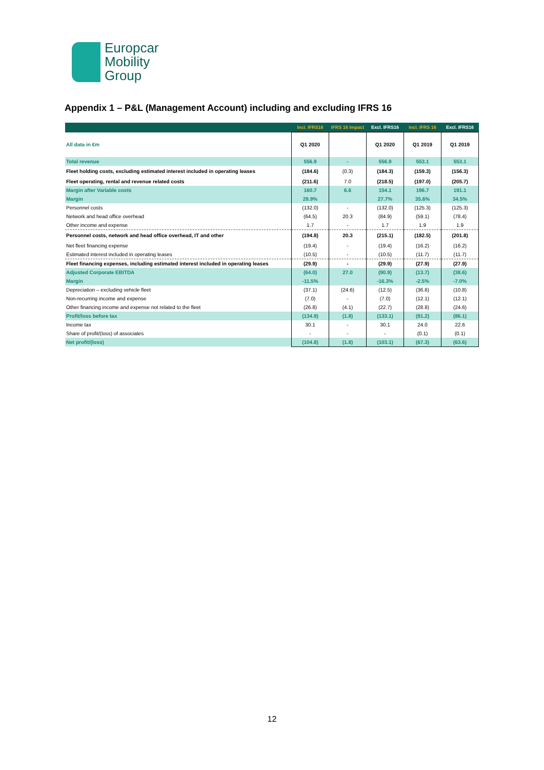Europcar
Mobility
Group
Appendix 1 – P&L (Management Account) including and excluding IFRS 16
| | Incl. IFRS16 | IFRS 16 Impact | Excl. IFRS16 | Incl. IFRS 16 | Excl. IFRS16 |
| --- | --- | --- | --- | --- | --- |
| All data in €m | Q1 2020 | | Q1 2020 | Q1 2019 | Q1 2019 |
| Total revenue | 556.9 | - | 556.9 | 553.1 | 553.1 |
| Fleet holding costs, excluding estimated interest included in operating leases | (184.6) | (0.3) | (184.3) | (159.3) | (156.3) |
| Fleet operating, rental and revenue related costs | (211.6) | 7.0 | (218.5) | (197.0) | (205.7) |
| Margin after Variable costs | 160.7 | 6.6 | 154.1 | 196.7 | 191.1 |
| Margin | 28.9% | | 27.7% | 35.6% | 34.5% |
| Personnel costs | (132.0) | - | (132.0) | (125.3) | (125.3) |
| Network and head office overhead | (64.5) | 20.3 | (84.9) | (59.1) | (78.4) |
| Other income and expense | 1.7 | - | 1.7 | 1.9 | 1.9 |
| Personnel costs, network and head office overhead, IT and other | (194.8) | 20.3 | (215.1) | (182.5) | (201.8) |
| Net fleet financing expense | (19.4) | - | (19.4) | (16.2) | (16.2) |
| Estimated interest included in operating leases | (10.5) | - | (10.5) | (11.7) | (11.7) |
| Fleet financing expenses, including estimated interest included in operating leases | (29.9) | - | (29.9) | (27.9) | (27.9) |
| Adjusted Corporate EBITDA | (64.0) | 27.0 | (90.9) | (13.7) | (38.6) |
| Margin | -11.5% | | -16.3% | -2.5% | -7.0% |
| Depreciation – excluding vehicle fleet | (37.1) | (24.6) | (12.5) | (36.6) | (10.8) |
| Non-recurring income and expense | (7.0) | - | (7.0) | (12.1) | (12.1) |
| Other financing income and expense not related to the fleet | (26.8) | (4.1) | (22.7) | (28.8) | (24.6) |
| Profit/loss before tax | (134.9) | (1.8) | (133.1) | (91.2) | (86.1) |
| Income tax | 30.1 | - | 30.1 | 24.0 | 22.6 |
| Share of profit/(loss) of associates | - | - | - | (0.1) | (0.1) |
| Net profit/(loss) | (104.8) | (1.8) | (103.1) | (67.3) | (63.6) |
12